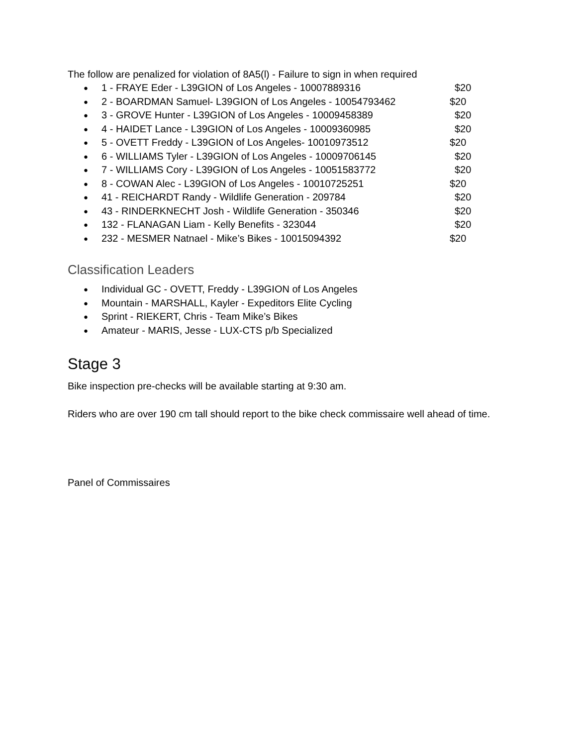The follow are penalized for violation of 8A5(l) - Failure to sign in when required
1 - FRAYE Eder - L39GION of Los Angeles - 10007889316 $20
2 - BOARDMAN Samuel- L39GION of Los Angeles - 10054793462 $20
3 - GROVE Hunter - L39GION of Los Angeles - 10009458389 $20
4 - HAIDET Lance - L39GION of Los Angeles - 10009360985 $20
5 - OVETT Freddy - L39GION of Los Angeles- 10010973512 $20
6 - WILLIAMS Tyler - L39GION of Los Angeles - 10009706145 $20
7 - WILLIAMS Cory - L39GION of Los Angeles - 10051583772 $20
8 - COWAN Alec - L39GION of Los Angeles - 10010725251 $20
41 - REICHARDT Randy - Wildlife Generation - 209784 $20
43 - RINDERKNECHT Josh - Wildlife Generation - 350346 $20
132 - FLANAGAN Liam - Kelly Benefits - 323044 $20
232 - MESMER Natnael - Mike’s Bikes - 10015094392 $20
Classification Leaders
Individual GC - OVETT, Freddy - L39GION of Los Angeles
Mountain - MARSHALL, Kayler - Expeditors Elite Cycling
Sprint - RIEKERT, Chris - Team Mike’s Bikes
Amateur - MARIS, Jesse - LUX-CTS p/b Specialized
Stage 3
Bike inspection pre-checks will be available starting at 9:30 am.
Riders who are over 190 cm tall should report to the bike check commissaire well ahead of time.
Panel of Commissaires